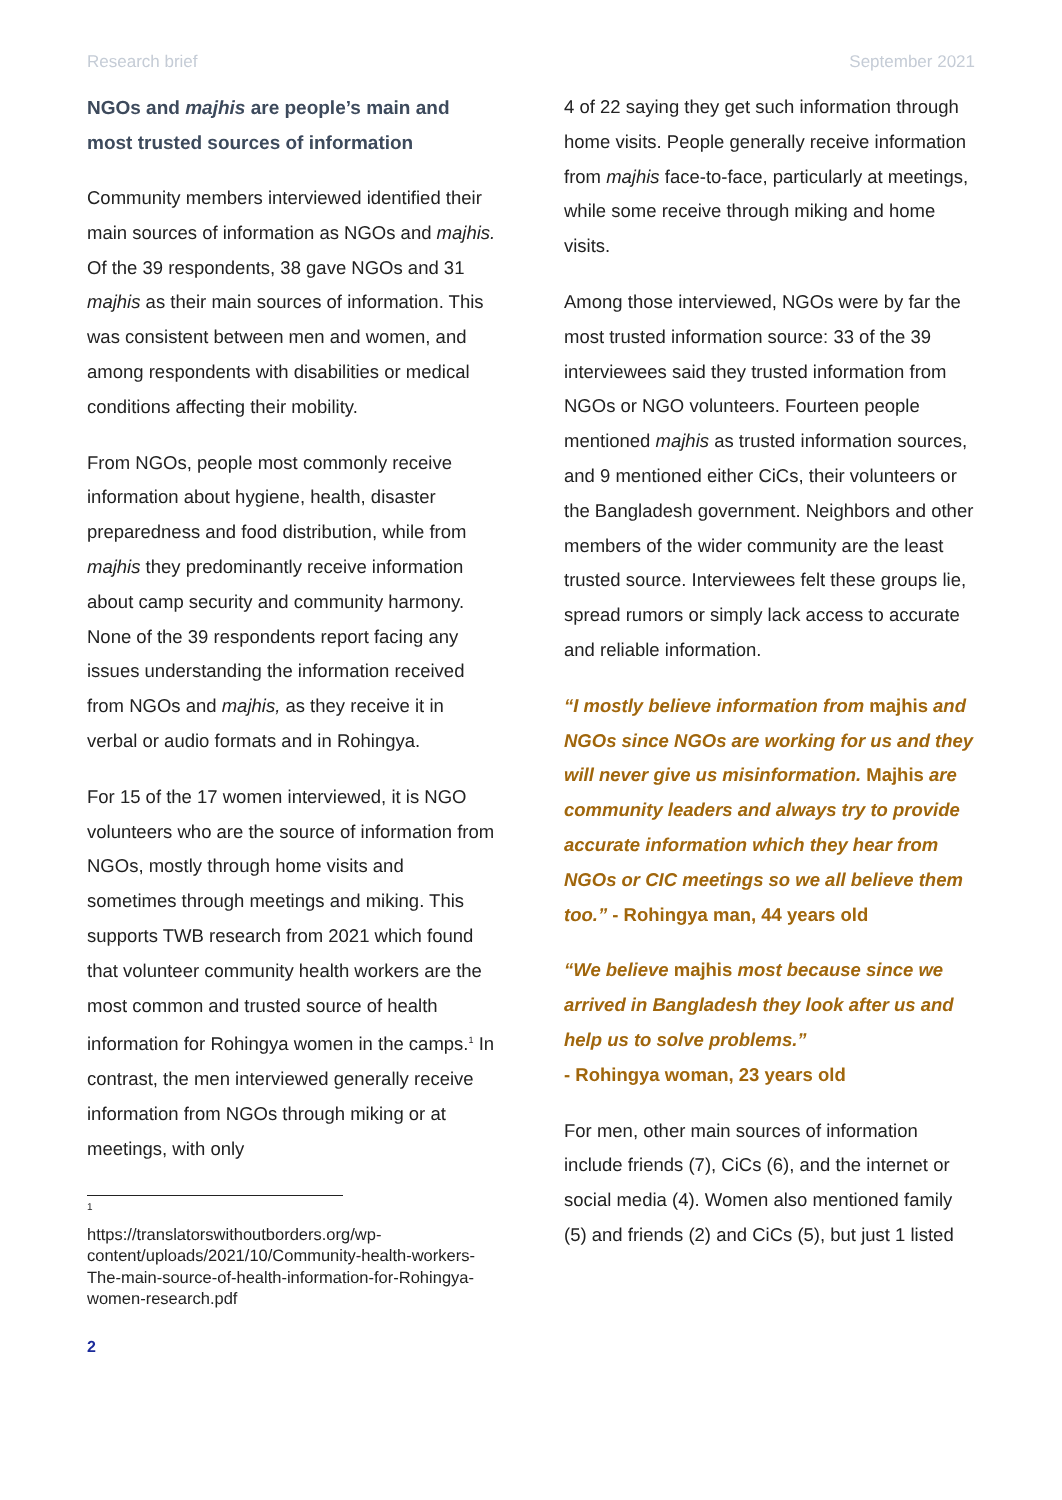Research brief September 2021
NGOs and majhis are people’s main and most trusted sources of information
Community members interviewed identified their main sources of information as NGOs and majhis. Of the 39 respondents, 38 gave NGOs and 31 majhis as their main sources of information. This was consistent between men and women, and among respondents with disabilities or medical conditions affecting their mobility.
From NGOs, people most commonly receive information about hygiene, health, disaster preparedness and food distribution, while from majhis they predominantly receive information about camp security and community harmony. None of the 39 respondents report facing any issues understanding the information received from NGOs and majhis, as they receive it in verbal or audio formats and in Rohingya.
For 15 of the 17 women interviewed, it is NGO volunteers who are the source of information from NGOs, mostly through home visits and sometimes through meetings and miking. This supports TWB research from 2021 which found that volunteer community health workers are the most common and trusted source of health information for Rohingya women in the camps.<sup>1</sup> In contrast, the men interviewed generally receive information from NGOs through miking or at meetings, with only
1
https://translatorswithoutborders.org/wp-content/uploads/2021/10/Community-health-workers-The-main-source-of-health-information-for-Rohingya-women-research.pdf
4 of 22 saying they get such information through home visits. People generally receive information from majhis face-to-face, particularly at meetings, while some receive through miking and home visits.
Among those interviewed, NGOs were by far the most trusted information source: 33 of the 39 interviewees said they trusted information from NGOs or NGO volunteers. Fourteen people mentioned majhis as trusted information sources, and 9 mentioned either CiCs, their volunteers or the Bangladesh government. Neighbors and other members of the wider community are the least trusted source. Interviewees felt these groups lie, spread rumors or simply lack access to accurate and reliable information.
“I mostly believe information from majhis and NGOs since NGOs are working for us and they will never give us misinformation. Majhis are community leaders and always try to provide accurate information which they hear from NGOs or CIC meetings so we all believe them too.” - Rohingya man, 44 years old
“We believe majhis most because since we arrived in Bangladesh they look after us and help us to solve problems.”
- Rohingya woman, 23 years old
For men, other main sources of information include friends (7), CiCs (6), and the internet or social media (4). Women also mentioned family (5) and friends (2) and CiCs (5), but just 1 listed
2